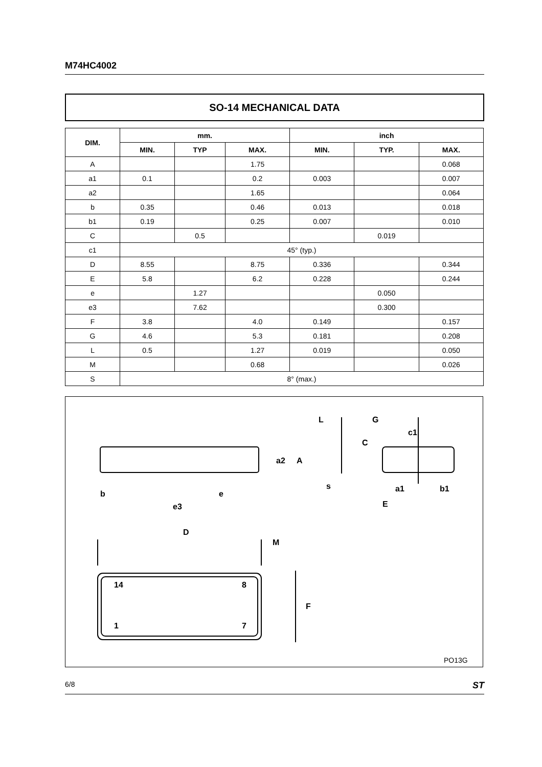M74HC4002
SO-14 MECHANICAL DATA
| DIM. | mm. | | | inch | | |
| --- | --- | --- | --- | --- | --- | --- |
| | MIN. | TYP | MAX. | MIN. | TYP. | MAX. |
| A | | | 1.75 | | | 0.068 |
| a1 | 0.1 | | 0.2 | 0.003 | | 0.007 |
| a2 | | | 1.65 | | | 0.064 |
| b | 0.35 | | 0.46 | 0.013 | | 0.018 |
| b1 | 0.19 | | 0.25 | 0.007 | | 0.010 |
| C | | 0.5 | | | 0.019 | |
| c1 | 45° (typ.) | | | | | |
| D | 8.55 | | 8.75 | 0.336 | | 0.344 |
| E | 5.8 | | 6.2 | 0.228 | | 0.244 |
| e | | 1.27 | | | 0.050 | |
| e3 | | 7.62 | | | 0.300 | |
| F | 3.8 | | 4.0 | 0.149 | | 0.157 |
| G | 4.6 | | 5.3 | 0.181 | | 0.208 |
| L | 0.5 | | 1.27 | 0.019 | | 0.050 |
| M | | | 0.68 | | | 0.026 |
| S | 8° (max.) | | | | | |
b
e
e3
a2
A
L
G
c1
C
s
a1
E
b1
D
M
F
14
8
1
7
PO13G
6/8 ST